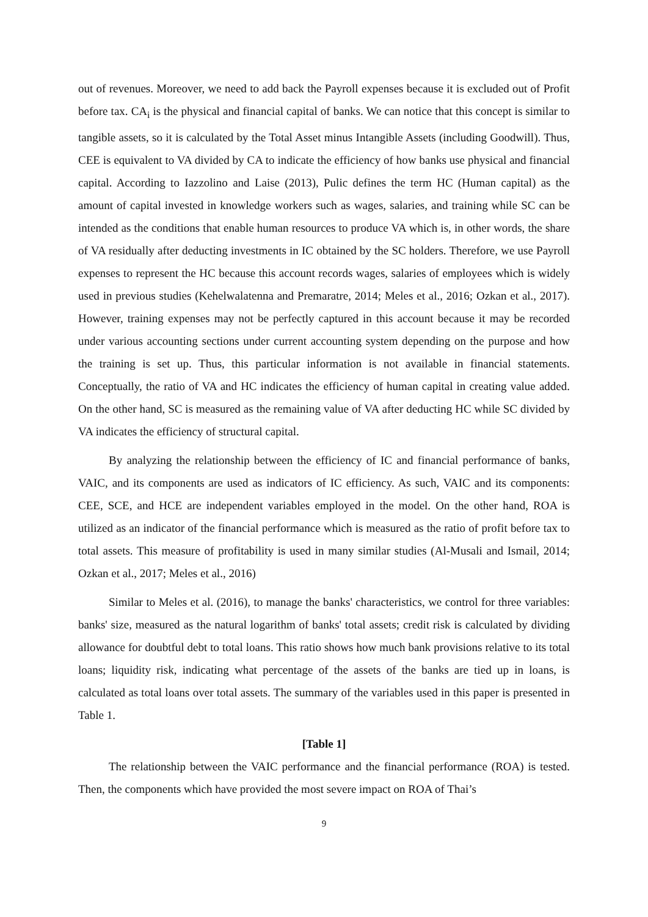out of revenues. Moreover, we need to add back the Payroll expenses because it is excluded out of Profit before tax. CA<sub>i</sub> is the physical and financial capital of banks. We can notice that this concept is similar to tangible assets, so it is calculated by the Total Asset minus Intangible Assets (including Goodwill). Thus, CEE is equivalent to VA divided by CA to indicate the efficiency of how banks use physical and financial capital. According to Iazzolino and Laise (2013), Pulic defines the term HC (Human capital) as the amount of capital invested in knowledge workers such as wages, salaries, and training while SC can be intended as the conditions that enable human resources to produce VA which is, in other words, the share of VA residually after deducting investments in IC obtained by the SC holders. Therefore, we use Payroll expenses to represent the HC because this account records wages, salaries of employees which is widely used in previous studies (Kehelwalatenna and Premaratre, 2014; Meles et al., 2016; Ozkan et al., 2017). However, training expenses may not be perfectly captured in this account because it may be recorded under various accounting sections under current accounting system depending on the purpose and how the training is set up. Thus, this particular information is not available in financial statements. Conceptually, the ratio of VA and HC indicates the efficiency of human capital in creating value added. On the other hand, SC is measured as the remaining value of VA after deducting HC while SC divided by VA indicates the efficiency of structural capital.
By analyzing the relationship between the efficiency of IC and financial performance of banks, VAIC, and its components are used as indicators of IC efficiency. As such, VAIC and its components: CEE, SCE, and HCE are independent variables employed in the model. On the other hand, ROA is utilized as an indicator of the financial performance which is measured as the ratio of profit before tax to total assets. This measure of profitability is used in many similar studies (Al-Musali and Ismail, 2014; Ozkan et al., 2017; Meles et al., 2016)
Similar to Meles et al. (2016), to manage the banks' characteristics, we control for three variables: banks' size, measured as the natural logarithm of banks' total assets; credit risk is calculated by dividing allowance for doubtful debt to total loans. This ratio shows how much bank provisions relative to its total loans; liquidity risk, indicating what percentage of the assets of the banks are tied up in loans, is calculated as total loans over total assets. The summary of the variables used in this paper is presented in Table 1.
[Table 1]
The relationship between the VAIC performance and the financial performance (ROA) is tested. Then, the components which have provided the most severe impact on ROA of Thai’s
9